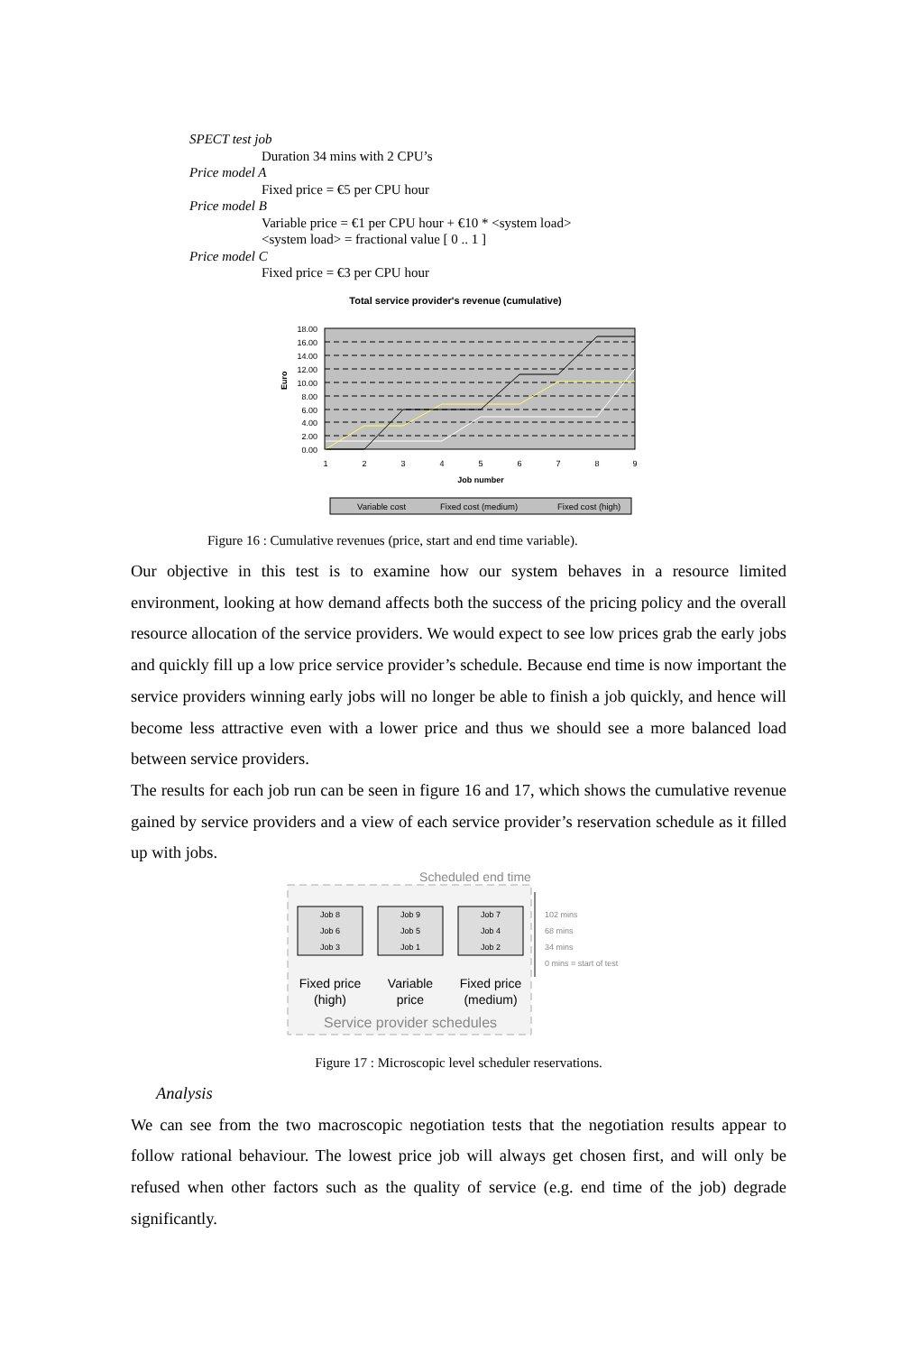SPECT test job
Duration 34 mins with 2 CPU’s
Price model A
Fixed price = €5 per CPU hour
Price model B
Variable price = €1 per CPU hour + €10 * <system load>
<system load> = fractional value [ 0 .. 1 ]
Price model C
Fixed price = €3 per CPU hour
Total service provider's revenue (cumulative)
18.00
16.00
14.00
12.00
10.00
8.00
6.00
4.00
2.00
0.00
Euro
1
2
3
4
5
6
7
8
9
Job number
Variable cost
Fixed cost (medium)
Fixed cost (high)
Figure 16 : Cumulative revenues (price, start and end time variable).
Our objective in this test is to examine how our system behaves in a resource limited environment, looking at how demand affects both the success of the pricing policy and the overall resource allocation of the service providers. We would expect to see low prices grab the early jobs and quickly fill up a low price service provider’s schedule. Because end time is now important the service providers winning early jobs will no longer be able to finish a job quickly, and hence will become less attractive even with a lower price and thus we should see a more balanced load between service providers.
The results for each job run can be seen in figure 16 and 17, which shows the cumulative revenue gained by service providers and a view of each service provider’s reservation schedule as it filled up with jobs.
Scheduled end time
Job 8
Job 6
Job 3
Job 9
Job 5
Job 1
Job 7
Job 4
Job 2
102 mins
68 mins
34 mins
0 mins = start of test
Fixed price
(high)
Variable
price
Fixed price
(medium)
Service provider schedules
Figure 17 : Microscopic level scheduler reservations.
Analysis
We can see from the two macroscopic negotiation tests that the negotiation results appear to follow rational behaviour. The lowest price job will always get chosen first, and will only be refused when other factors such as the quality of service (e.g. end time of the job) degrade significantly.